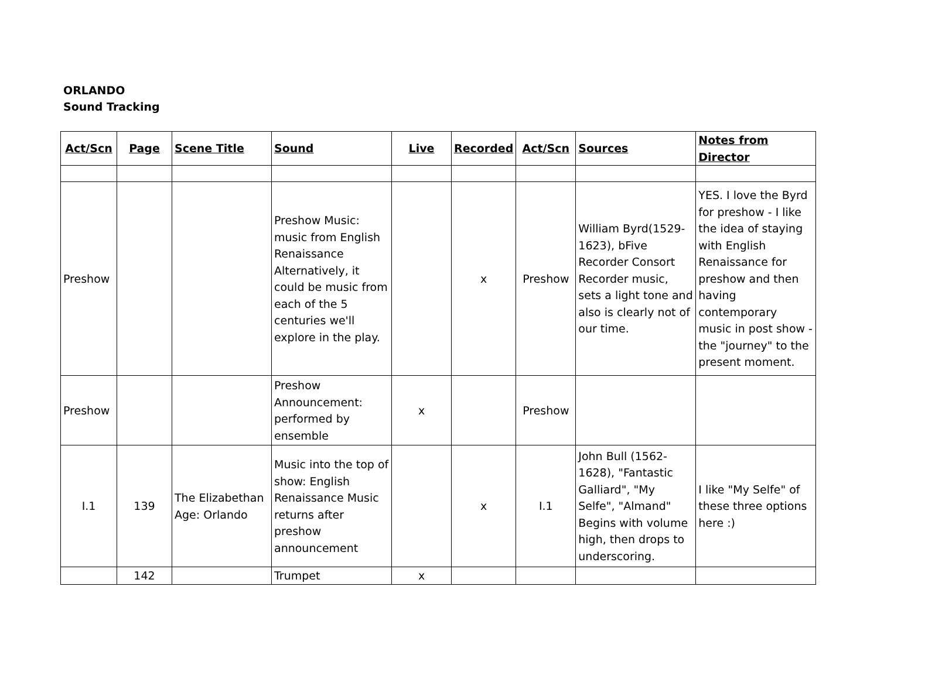ORLANDO
Sound Tracking
| Act/Scn | Page | Scene Title | Sound | Live | Recorded | Act/Scn | Sources | Notes from Director |
| --- | --- | --- | --- | --- | --- | --- | --- | --- |
| Preshow | | | Preshow Music: music from English Renaissance Alternatively, it could be music from each of the 5 centuries we'll explore in the play. | | x | Preshow | William Byrd(1529-1623), bFive Recorder Consort Recorder music, sets a light tone and also is clearly not of our time. | YES. I love the Byrd for preshow - I like the idea of staying with English Renaissance for preshow and then having contemporary music in post show - the "journey" to the present moment. |
| Preshow | | | Preshow Announcement: performed by ensemble | x | | Preshow | | |
| I.1 | 139 | The Elizabethan Age: Orlando | Music into the top of show: English Renaissance Music returns after preshow announcement | | x | I.1 | John Bull (1562-1628), "Fantastic Galliard", "My Selfe", "Almand" Begins with volume high, then drops to underscoring. | I like "My Selfe" of these three options here :) |
| | 142 | | Trumpet | x | | | | |